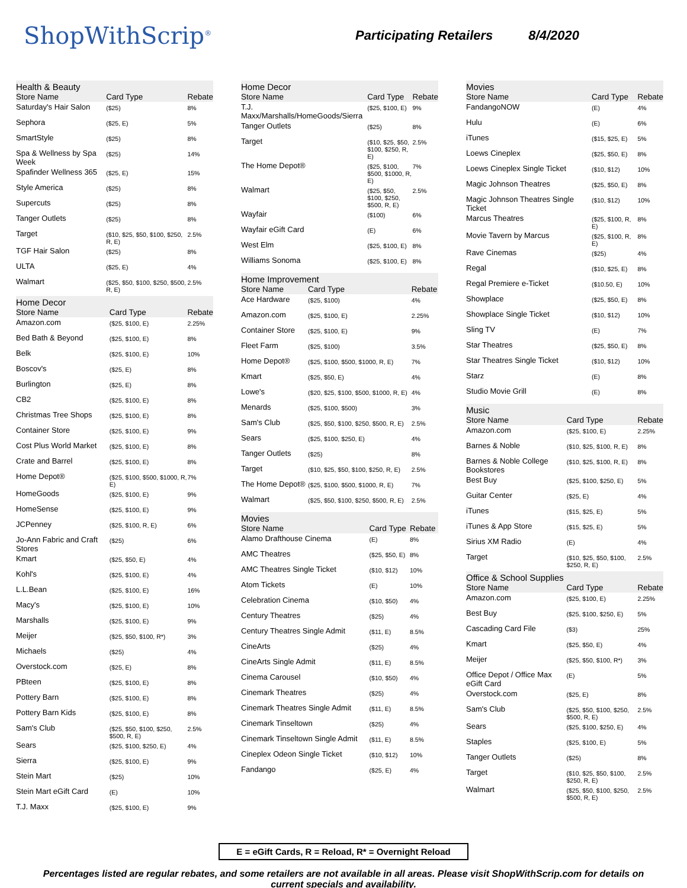ShopWithScrip<sup>®</sup>
Participating Retailers 8/4/2020
| Health & Beauty | | |
| --- | --- | --- |
| Store Name | Card Type | Rebate |
| Saturday's Hair Salon | ($25) | 8% |
| Sephora | ($25, E) | 5% |
| SmartStyle | ($25) | 8% |
| Spa & Wellness by Spa Week | ($25) | 14% |
| Spafinder Wellness 365 | ($25, E) | 15% |
| Style America | ($25) | 8% |
| Supercuts | ($25) | 8% |
| Tanger Outlets | ($25) | 8% |
| Target | ($10, $25, $50, $100, $250, R, E) | 2.5% |
| TGF Hair Salon | ($25) | 8% |
| ULTA | ($25, E) | 4% |
| Walmart | ($25, $50, $100, $250, $500, R, E) | 2.5% |
| Home Decor | | |
| --- | --- | --- |
| Store Name | Card Type | Rebate |
| Amazon.com | ($25, $100, E) | 2.25% |
| Bed Bath & Beyond | ($25, $100, E) | 8% |
| Belk | ($25, $100, E) | 10% |
| Boscov's | ($25, E) | 8% |
| Burlington | ($25, E) | 8% |
| CB2 | ($25, $100, E) | 8% |
| Christmas Tree Shops | ($25, $100, E) | 8% |
| Container Store | ($25, $100, E) | 9% |
| Cost Plus World Market | ($25, $100, E) | 8% |
| Crate and Barrel | ($25, $100, E) | 8% |
| Home Depot® | ($25, $100, $500, $1000, R, E) | 7% |
| HomeGoods | ($25, $100, E) | 9% |
| HomeSense | ($25, $100, E) | 9% |
| JCPenney | ($25, $100, R, E) | 6% |
| Jo-Ann Fabric and Craft Stores | ($25) | 6% |
| Kmart | ($25, $50, E) | 4% |
| Kohl's | ($25, $100, E) | 4% |
| L.L.Bean | ($25, $100, E) | 16% |
| Macy's | ($25, $100, E) | 10% |
| Marshalls | ($25, $100, E) | 9% |
| Meijer | ($25, $50, $100, R*) | 3% |
| Michaels | ($25) | 4% |
| Overstock.com | ($25, E) | 8% |
| PBteen | ($25, $100, E) | 8% |
| Pottery Barn | ($25, $100, E) | 8% |
| Pottery Barn Kids | ($25, $100, E) | 8% |
| Sam's Club | ($25, $50, $100, $250, $500, R, E) | 2.5% |
| Sears | ($25, $100, $250, E) | 4% |
| Sierra | ($25, $100, E) | 9% |
| Stein Mart | ($25) | 10% |
| Stein Mart eGift Card | (E) | 10% |
| T.J. Maxx | ($25, $100, E) | 9% |
| Home Decor | | |
| --- | --- | --- |
| Store Name | Card Type | Rebate |
| T.J. Maxx/Marshalls/HomeGoods/Sierra | ($25, $100, E) | 9% |
| Tanger Outlets | ($25) | 8% |
| Target | ($10, $25, $50, $100, $250, R, E) | 2.5% |
| The Home Depot® | ($25, $100, $500, $1000, R, E) | 7% |
| Walmart | ($25, $50, $100, $250, $500, R, E) | 2.5% |
| Wayfair | ($100) | 6% |
| Wayfair eGift Card | (E) | 6% |
| West Elm | ($25, $100, E) | 8% |
| Williams Sonoma | ($25, $100, E) | 8% |
| Home Improvement | | |
| --- | --- | --- |
| Store Name | Card Type | Rebate |
| Ace Hardware | ($25, $100) | 4% |
| Amazon.com | ($25, $100, E) | 2.25% |
| Container Store | ($25, $100, E) | 9% |
| Fleet Farm | ($25, $100) | 3.5% |
| Home Depot® | ($25, $100, $500, $1000, R, E) | 7% |
| Kmart | ($25, $50, E) | 4% |
| Lowe's | ($20, $25, $100, $500, $1000, R, E) | 4% |
| Menards | ($25, $100, $500) | 3% |
| Sam's Club | ($25, $50, $100, $250, $500, R, E) | 2.5% |
| Sears | ($25, $100, $250, E) | 4% |
| Tanger Outlets | ($25) | 8% |
| Target | ($10, $25, $50, $100, $250, R, E) | 2.5% |
| The Home Depot® | ($25, $100, $500, $1000, R, E) | 7% |
| Walmart | ($25, $50, $100, $250, $500, R, E) | 2.5% |
| Movies | | |
| --- | --- | --- |
| Store Name | Card Type | Rebate |
| Alamo Drafthouse Cinema | (E) | 8% |
| AMC Theatres | ($25, $50, E) | 8% |
| AMC Theatres Single Ticket | ($10, $12) | 10% |
| Atom Tickets | (E) | 10% |
| Celebration Cinema | ($10, $50) | 4% |
| Century Theatres | ($25) | 4% |
| Century Theatres Single Admit | ($11, E) | 8.5% |
| CineArts | ($25) | 4% |
| CineArts Single Admit | ($11, E) | 8.5% |
| Cinema Carousel | ($10, $50) | 4% |
| Cinemark Theatres | ($25) | 4% |
| Cinemark Theatres Single Admit | ($11, E) | 8.5% |
| Cinemark Tinseltown | ($25) | 4% |
| Cinemark Tinseltown Single Admit | ($11, E) | 8.5% |
| Cineplex Odeon Single Ticket | ($10, $12) | 10% |
| Fandango | ($25, E) | 4% |
| Movies | | |
| --- | --- | --- |
| Store Name | Card Type | Rebate |
| FandangoNOW | (E) | 4% |
| Hulu | (E) | 6% |
| iTunes | ($15, $25, E) | 5% |
| Loews Cineplex | ($25, $50, E) | 8% |
| Loews Cineplex Single Ticket | ($10, $12) | 10% |
| Magic Johnson Theatres | ($25, $50, E) | 8% |
| Magic Johnson Theatres Single Ticket | ($10, $12) | 10% |
| Marcus Theatres | ($25, $100, R, E) | 8% |
| Movie Tavern by Marcus | ($25, $100, R, E) | 8% |
| Rave Cinemas | ($25) | 4% |
| Regal | ($10, $25, E) | 8% |
| Regal Premiere e-Ticket | ($10.50, E) | 10% |
| Showplace | ($25, $50, E) | 8% |
| Showplace Single Ticket | ($10, $12) | 10% |
| Sling TV | (E) | 7% |
| Star Theatres | ($25, $50, E) | 8% |
| Star Theatres Single Ticket | ($10, $12) | 10% |
| Starz | (E) | 8% |
| Studio Movie Grill | (E) | 8% |
| Music | | |
| --- | --- | --- |
| Store Name | Card Type | Rebate |
| Amazon.com | ($25, $100, E) | 2.25% |
| Barnes & Noble | ($10, $25, $100, R, E) | 8% |
| Barnes & Noble College Bookstores | ($10, $25, $100, R, E) | 8% |
| Best Buy | ($25, $100, $250, E) | 5% |
| Guitar Center | ($25, E) | 4% |
| iTunes | ($15, $25, E) | 5% |
| iTunes & App Store | ($15, $25, E) | 5% |
| Sirius XM Radio | (E) | 4% |
| Target | ($10, $25, $50, $100, $250, R, E) | 2.5% |
| Office & School Supplies | | |
| --- | --- | --- |
| Store Name | Card Type | Rebate |
| Amazon.com | ($25, $100, E) | 2.25% |
| Best Buy | ($25, $100, $250, E) | 5% |
| Cascading Card File | ($3) | 25% |
| Kmart | ($25, $50, E) | 4% |
| Meijer | ($25, $50, $100, R*) | 3% |
| Office Depot / Office Max eGift Card | (E) | 5% |
| Overstock.com | ($25, E) | 8% |
| Sam's Club | ($25, $50, $100, $250, $500, R, E) | 2.5% |
| Sears | ($25, $100, $250, E) | 4% |
| Staples | ($25, $100, E) | 5% |
| Tanger Outlets | ($25) | 8% |
| Target | ($10, $25, $50, $100, $250, R, E) | 2.5% |
| Walmart | ($25, $50, $100, $250, $500, R, E) | 2.5% |
E = eGift Cards, R = Reload, R* = Overnight Reload
Percentages listed are regular rebates, and some retailers are not available in all areas. Please visit ShopWithScrip.com for details on current specials and availability.